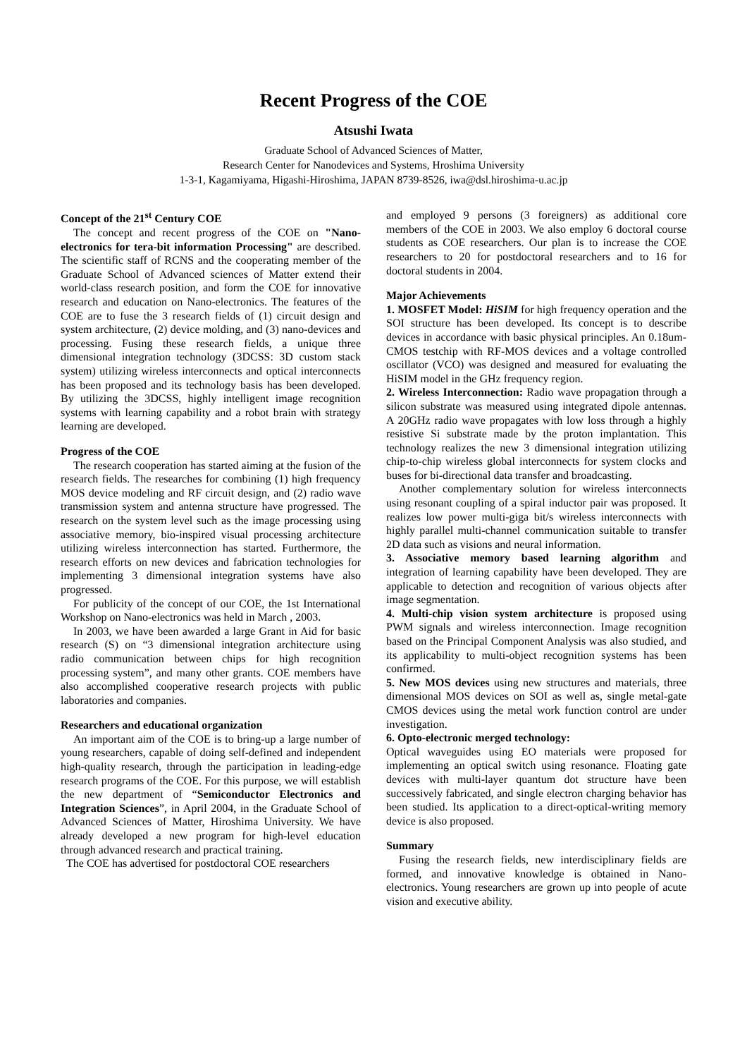Recent Progress of the COE
Atsushi Iwata
Graduate School of Advanced Sciences of Matter,
Research Center for Nanodevices and Systems, Hroshima University
1-3-1, Kagamiyama, Higashi-Hiroshima, JAPAN 8739-8526, iwa@dsl.hiroshima-u.ac.jp
Concept of the 21<sup>st</sup> Century COE
The concept and recent progress of the COE on "Nano-electronics for tera-bit information Processing" are described. The scientific staff of RCNS and the cooperating member of the Graduate School of Advanced sciences of Matter extend their world-class research position, and form the COE for innovative research and education on Nano-electronics. The features of the COE are to fuse the 3 research fields of (1) circuit design and system architecture, (2) device molding, and (3) nano-devices and processing. Fusing these research fields, a unique three dimensional integration technology (3DCSS: 3D custom stack system) utilizing wireless interconnects and optical interconnects has been proposed and its technology basis has been developed. By utilizing the 3DCSS, highly intelligent image recognition systems with learning capability and a robot brain with strategy learning are developed.
Progress of the COE
The research cooperation has started aiming at the fusion of the research fields. The researches for combining (1) high frequency MOS device modeling and RF circuit design, and (2) radio wave transmission system and antenna structure have progressed. The research on the system level such as the image processing using associative memory, bio-inspired visual processing architecture utilizing wireless interconnection has started. Furthermore, the research efforts on new devices and fabrication technologies for implementing 3 dimensional integration systems have also progressed.
For publicity of the concept of our COE, the 1st International Workshop on Nano-electronics was held in March , 2003.
In 2003, we have been awarded a large Grant in Aid for basic research (S) on “3 dimensional integration architecture using radio communication between chips for high recognition processing system”, and many other grants. COE members have also accomplished cooperative research projects with public laboratories and companies.
Researchers and educational organization
An important aim of the COE is to bring-up a large number of young researchers, capable of doing self-defined and independent high-quality research, through the participation in leading-edge research programs of the COE. For this purpose, we will establish the new department of “Semiconductor Electronics and Integration Sciences”, in April 2004, in the Graduate School of Advanced Sciences of Matter, Hiroshima University. We have already developed a new program for high-level education through advanced research and practical training.
The COE has advertised for postdoctoral COE researchers
and employed 9 persons (3 foreigners) as additional core members of the COE in 2003. We also employ 6 doctoral course students as COE researchers. Our plan is to increase the COE researchers to 20 for postdoctoral researchers and to 16 for doctoral students in 2004.
Major Achievements
1. MOSFET Model: HiSIM for high frequency operation and the SOI structure has been developed. Its concept is to describe devices in accordance with basic physical principles. An 0.18um-CMOS testchip with RF-MOS devices and a voltage controlled oscillator (VCO) was designed and measured for evaluating the HiSIM model in the GHz frequency region.
2. Wireless Interconnection: Radio wave propagation through a silicon substrate was measured using integrated dipole antennas. A 20GHz radio wave propagates with low loss through a highly resistive Si substrate made by the proton implantation. This technology realizes the new 3 dimensional integration utilizing chip-to-chip wireless global interconnects for system clocks and buses for bi-directional data transfer and broadcasting.
Another complementary solution for wireless interconnects using resonant coupling of a spiral inductor pair was proposed. It realizes low power multi-giga bit/s wireless interconnects with highly parallel multi-channel communication suitable to transfer 2D data such as visions and neural information.
3. Associative memory based learning algorithm and integration of learning capability have been developed. They are applicable to detection and recognition of various objects after image segmentation.
4. Multi-chip vision system architecture is proposed using PWM signals and wireless interconnection. Image recognition based on the Principal Component Analysis was also studied, and its applicability to multi-object recognition systems has been confirmed.
5. New MOS devices using new structures and materials, three dimensional MOS devices on SOI as well as, single metal-gate CMOS devices using the metal work function control are under investigation.
6. Opto-electronic merged technology:
Optical waveguides using EO materials were proposed for implementing an optical switch using resonance. Floating gate devices with multi-layer quantum dot structure have been successively fabricated, and single electron charging behavior has been studied. Its application to a direct-optical-writing memory device is also proposed.
Summary
Fusing the research fields, new interdisciplinary fields are formed, and innovative knowledge is obtained in Nano-electronics. Young researchers are grown up into people of acute vision and executive ability.